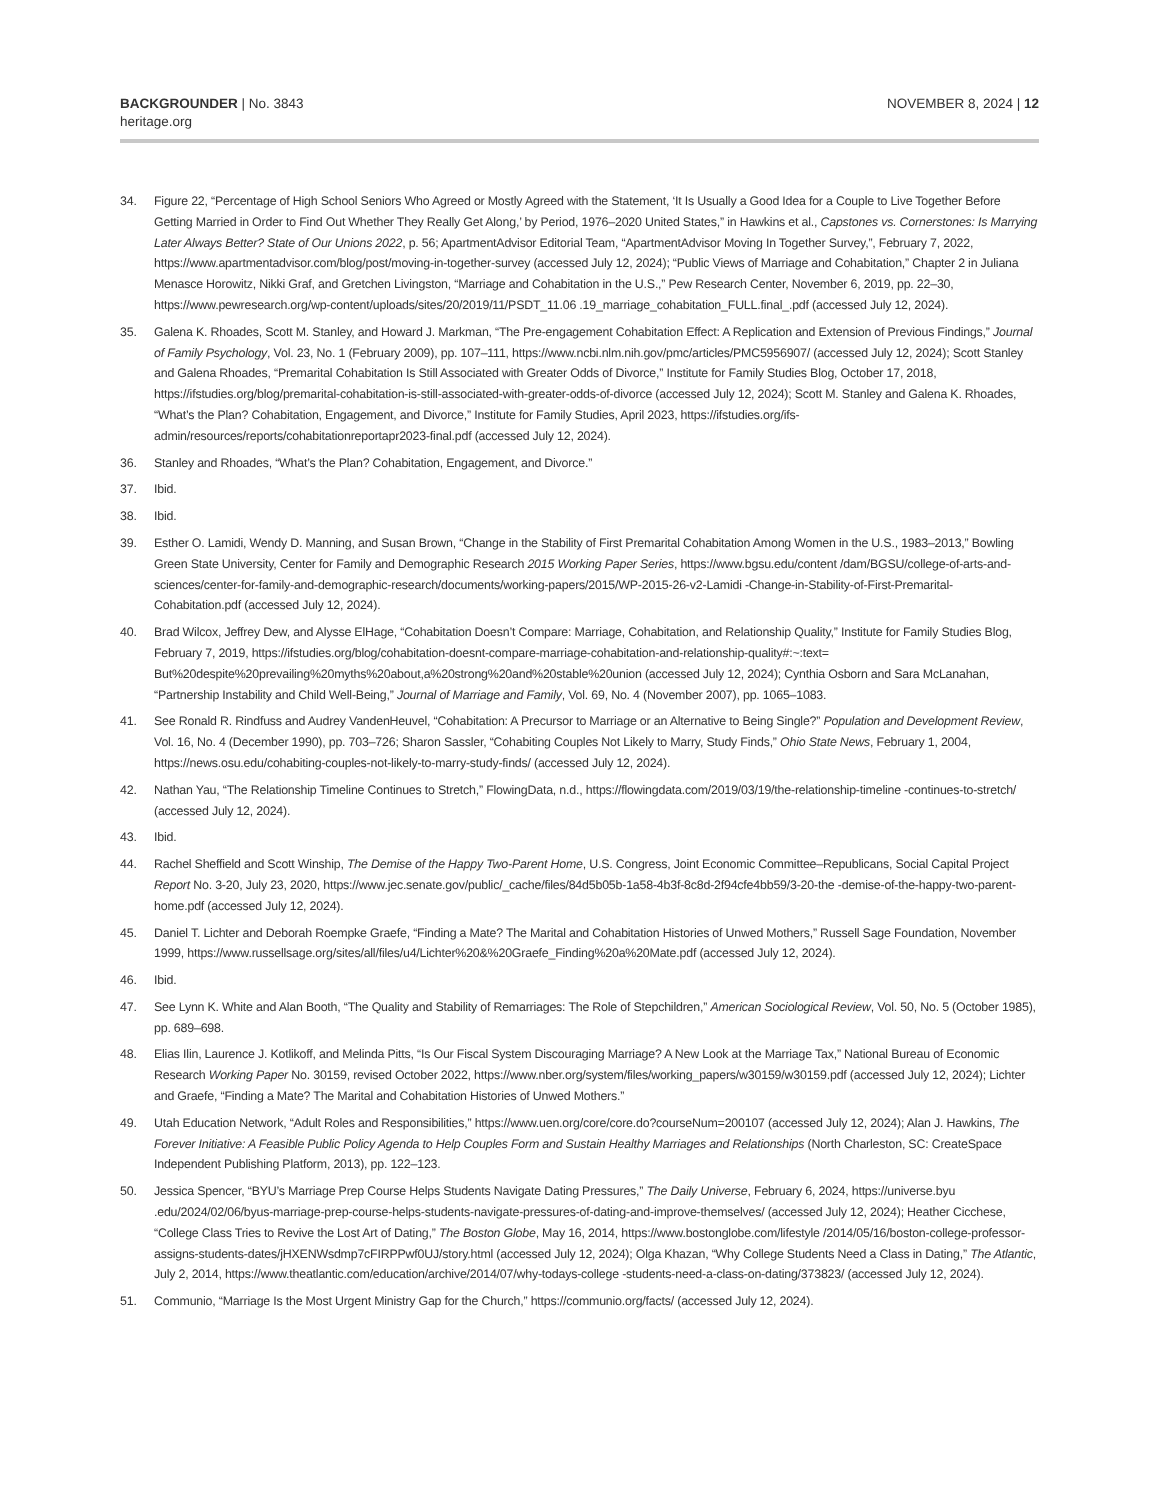BACKGROUNDER | No. 3843
heritage.org
NOVEMBER 8, 2024 | 12
34. Figure 22, “Percentage of High School Seniors Who Agreed or Mostly Agreed with the Statement, ‘It Is Usually a Good Idea for a Couple to Live Together Before Getting Married in Order to Find Out Whether They Really Get Along,’ by Period, 1976–2020 United States,” in Hawkins et al., Capstones vs. Cornerstones: Is Marrying Later Always Better? State of Our Unions 2022, p. 56; ApartmentAdvisor Editorial Team, “ApartmentAdvisor Moving In Together Survey,”, February 7, 2022, https://www.apartmentadvisor.com/blog/post/moving-in-together-survey (accessed July 12, 2024); “Public Views of Marriage and Cohabitation,” Chapter 2 in Juliana Menasce Horowitz, Nikki Graf, and Gretchen Livingston, “Marriage and Cohabitation in the U.S.,” Pew Research Center, November 6, 2019, pp. 22–30, https://www.pewresearch.org/wp-content/uploads/sites/20/2019/11/PSDT_11.06 .19_marriage_cohabitation_FULL.final_.pdf (accessed July 12, 2024).
35. Galena K. Rhoades, Scott M. Stanley, and Howard J. Markman, “The Pre-engagement Cohabitation Effect: A Replication and Extension of Previous Findings,” Journal of Family Psychology, Vol. 23, No. 1 (February 2009), pp. 107–111, https://www.ncbi.nlm.nih.gov/pmc/articles/PMC5956907/ (accessed July 12, 2024); Scott Stanley and Galena Rhoades, “Premarital Cohabitation Is Still Associated with Greater Odds of Divorce,” Institute for Family Studies Blog, October 17, 2018, https://ifstudies.org/blog/premarital-cohabitation-is-still-associated-with-greater-odds-of-divorce (accessed July 12, 2024); Scott M. Stanley and Galena K. Rhoades, “What’s the Plan? Cohabitation, Engagement, and Divorce,” Institute for Family Studies, April 2023, https://ifstudies.org/ifs-admin/resources/reports/cohabitationreportapr2023-final.pdf (accessed July 12, 2024).
36. Stanley and Rhoades, “What’s the Plan? Cohabitation, Engagement, and Divorce.”
37. Ibid.
38. Ibid.
39. Esther O. Lamidi, Wendy D. Manning, and Susan Brown, “Change in the Stability of First Premarital Cohabitation Among Women in the U.S., 1983–2013,” Bowling Green State University, Center for Family and Demographic Research 2015 Working Paper Series, https://www.bgsu.edu/content /dam/BGSU/college-of-arts-and-sciences/center-for-family-and-demographic-research/documents/working-papers/2015/WP-2015-26-v2-Lamidi -Change-in-Stability-of-First-Premarital-Cohabitation.pdf (accessed July 12, 2024).
40. Brad Wilcox, Jeffrey Dew, and Alysse ElHage, “Cohabitation Doesn’t Compare: Marriage, Cohabitation, and Relationship Quality,” Institute for Family Studies Blog, February 7, 2019, https://ifstudies.org/blog/cohabitation-doesnt-compare-marriage-cohabitation-and-relationship-quality#:~:text= But%20despite%20prevailing%20myths%20about,a%20strong%20and%20stable%20union (accessed July 12, 2024); Cynthia Osborn and Sara McLanahan, “Partnership Instability and Child Well-Being,” Journal of Marriage and Family, Vol. 69, No. 4 (November 2007), pp. 1065–1083.
41. See Ronald R. Rindfuss and Audrey VandenHeuvel, “Cohabitation: A Precursor to Marriage or an Alternative to Being Single?” Population and Development Review, Vol. 16, No. 4 (December 1990), pp. 703–726; Sharon Sassler, “Cohabiting Couples Not Likely to Marry, Study Finds,” Ohio State News, February 1, 2004, https://news.osu.edu/cohabiting-couples-not-likely-to-marry-study-finds/ (accessed July 12, 2024).
42. Nathan Yau, “The Relationship Timeline Continues to Stretch,” FlowingData, n.d., https://flowingdata.com/2019/03/19/the-relationship-timeline -continues-to-stretch/ (accessed July 12, 2024).
43. Ibid.
44. Rachel Sheffield and Scott Winship, The Demise of the Happy Two-Parent Home, U.S. Congress, Joint Economic Committee–Republicans, Social Capital Project Report No. 3-20, July 23, 2020, https://www.jec.senate.gov/public/_cache/files/84d5b05b-1a58-4b3f-8c8d-2f94cfe4bb59/3-20-the -demise-of-the-happy-two-parent-home.pdf (accessed July 12, 2024).
45. Daniel T. Lichter and Deborah Roempke Graefe, “Finding a Mate? The Marital and Cohabitation Histories of Unwed Mothers,” Russell Sage Foundation, November 1999, https://www.russellsage.org/sites/all/files/u4/Lichter%20&%20Graefe_Finding%20a%20Mate.pdf (accessed July 12, 2024).
46. Ibid.
47. See Lynn K. White and Alan Booth, “The Quality and Stability of Remarriages: The Role of Stepchildren,” American Sociological Review, Vol. 50, No. 5 (October 1985), pp. 689–698.
48. Elias Ilin, Laurence J. Kotlikoff, and Melinda Pitts, “Is Our Fiscal System Discouraging Marriage? A New Look at the Marriage Tax,” National Bureau of Economic Research Working Paper No. 30159, revised October 2022, https://www.nber.org/system/files/working_papers/w30159/w30159.pdf (accessed July 12, 2024); Lichter and Graefe, “Finding a Mate? The Marital and Cohabitation Histories of Unwed Mothers.”
49. Utah Education Network, “Adult Roles and Responsibilities,” https://www.uen.org/core/core.do?courseNum=200107 (accessed July 12, 2024); Alan J. Hawkins, The Forever Initiative: A Feasible Public Policy Agenda to Help Couples Form and Sustain Healthy Marriages and Relationships (North Charleston, SC: CreateSpace Independent Publishing Platform, 2013), pp. 122–123.
50. Jessica Spencer, “BYU’s Marriage Prep Course Helps Students Navigate Dating Pressures,” The Daily Universe, February 6, 2024, https://universe.byu .edu/2024/02/06/byus-marriage-prep-course-helps-students-navigate-pressures-of-dating-and-improve-themselves/ (accessed July 12, 2024); Heather Cicchese, “College Class Tries to Revive the Lost Art of Dating,” The Boston Globe, May 16, 2014, https://www.bostonglobe.com/lifestyle /2014/05/16/boston-college-professor-assigns-students-dates/jHXENWsdmp7cFIRPPwf0UJ/story.html (accessed July 12, 2024); Olga Khazan, “Why College Students Need a Class in Dating,” The Atlantic, July 2, 2014, https://www.theatlantic.com/education/archive/2014/07/why-todays-college -students-need-a-class-on-dating/373823/ (accessed July 12, 2024).
51. Communio, “Marriage Is the Most Urgent Ministry Gap for the Church,” https://communio.org/facts/ (accessed July 12, 2024).